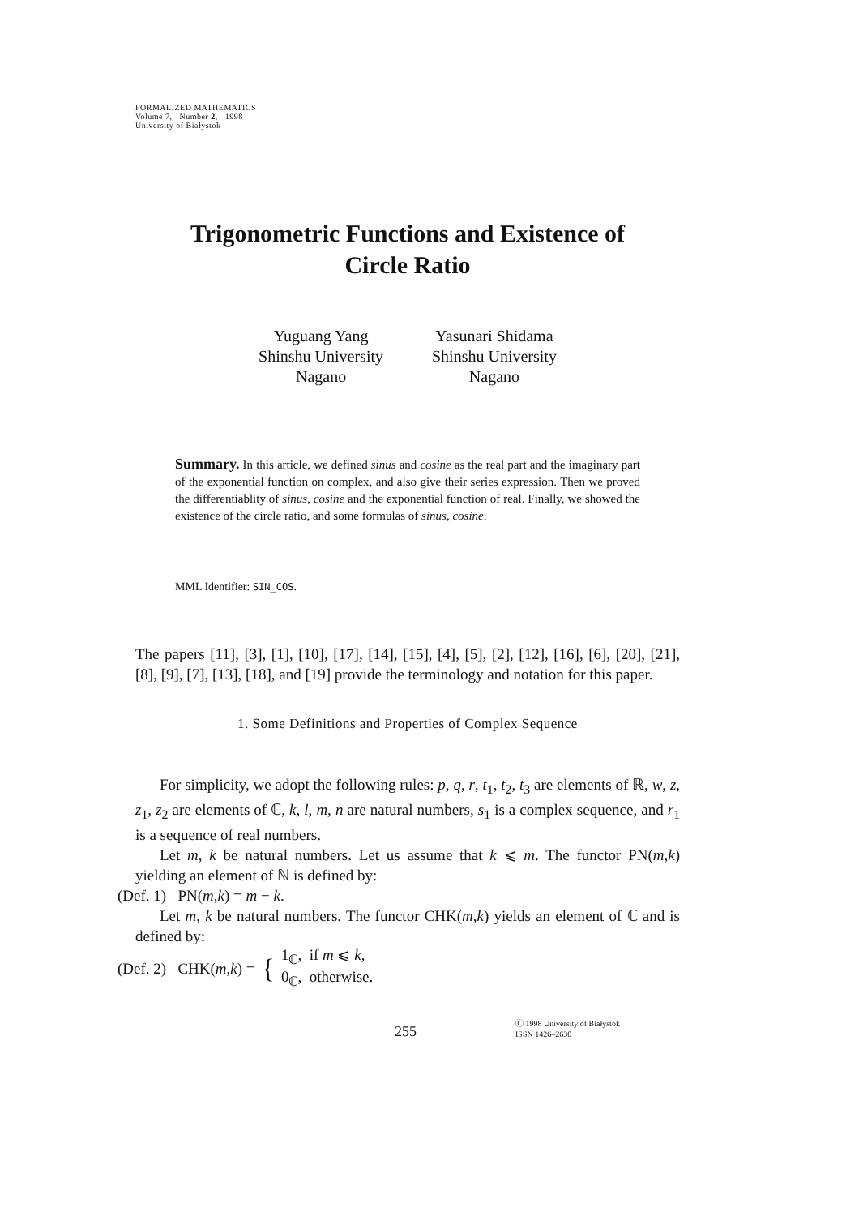FORMALIZED MATHEMATICS
Volume 7, Number 2, 1998
University of Białystok
Trigonometric Functions and Existence of
Circle Ratio
Yuguang Yang
Shinshu University
Nagano
Yasunari Shidama
Shinshu University
Nagano
Summary. In this article, we defined sinus and cosine as the real part and the imaginary part of the exponential function on complex, and also give their series expression. Then we proved the differentiablity of sinus, cosine and the exponential function of real. Finally, we showed the existence of the circle ratio, and some formulas of sinus, cosine.
MML Identifier: SIN_COS.
The papers [11], [3], [1], [10], [17], [14], [15], [4], [5], [2], [12], [16], [6], [20], [21], [8], [9], [7], [13], [18], and [19] provide the terminology and notation for this paper.
1. Some Definitions and Properties of Complex Sequence
For simplicity, we adopt the following rules: p, q, r, t<sub>1</sub>, t<sub>2</sub>, t<sub>3</sub> are elements of ℝ, w, z, z<sub>1</sub>, z<sub>2</sub> are elements of ℂ, k, l, m, n are natural numbers, s<sub>1</sub> is a complex sequence, and r<sub>1</sub> is a sequence of real numbers.
Let m, k be natural numbers. Let us assume that k ⩽ m. The functor PN(m,k) yielding an element of ℕ is defined by:
(Def. 1) PN(m,k) = m − k.
Let m, k be natural numbers. The functor CHK(m,k) yields an element of ℂ and is defined by:
(Def. 2) CHK(m,k) = { 1<sub>ℂ</sub>, if m ⩽ k,
0<sub>ℂ</sub>, otherwise.
255
Ⓒ 1998 University of Białystok
ISSN 1426–2630